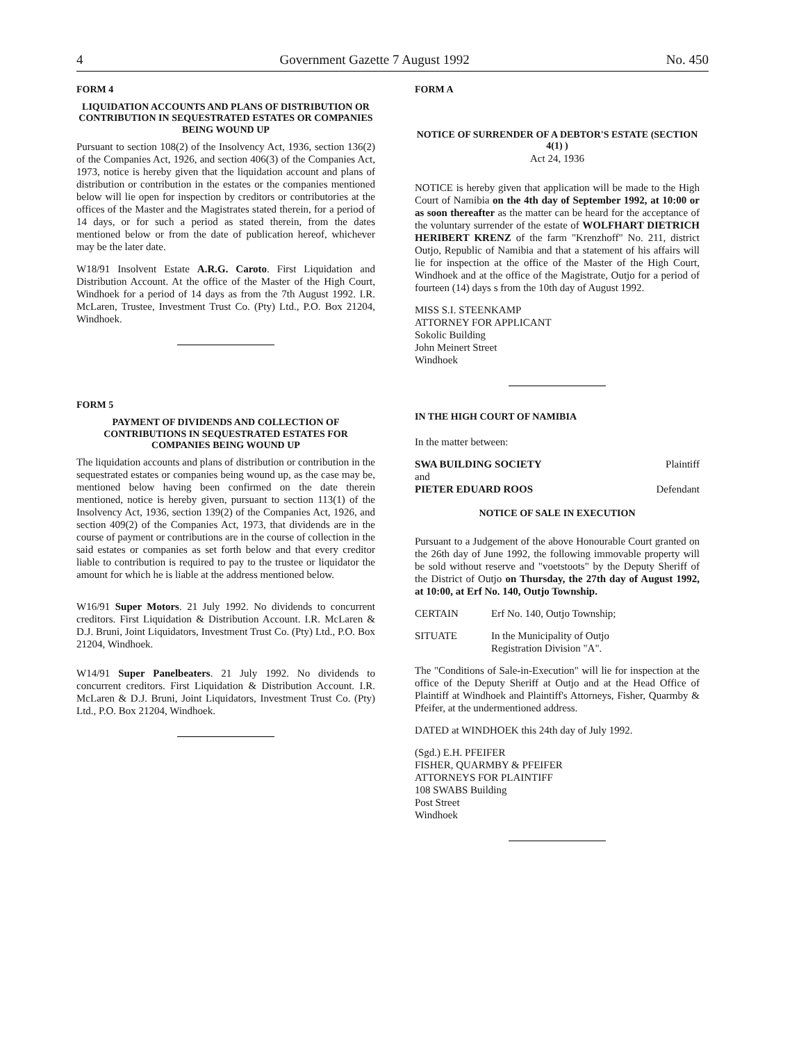4 Government Gazette 7 August 1992 No. 450
FORM 4
LIQUIDATION ACCOUNTS AND PLANS OF DISTRIBUTION OR CONTRIBUTION IN SEQUESTRATED ESTATES OR COMPANIES BEING WOUND UP
Pursuant to section 108(2) of the Insolvency Act, 1936, section 136(2) of the Companies Act, 1926, and section 406(3) of the Companies Act, 1973, notice is hereby given that the liquidation account and plans of distribution or contribution in the estates or the companies mentioned below will lie open for inspection by creditors or contributories at the offices of the Master and the Magistrates stated therein, for a period of 14 days, or for such a period as stated therein, from the dates mentioned below or from the date of publication hereof, whichever may be the later date.
W18/91 Insolvent Estate A.R.G. Caroto. First Liquidation and Distribution Account. At the office of the Master of the High Court, Windhoek for a period of 14 days as from the 7th August 1992. I.R. McLaren, Trustee, Investment Trust Co. (Pty) Ltd., P.O. Box 21204, Windhoek.
FORM 5
PAYMENT OF DIVIDENDS AND COLLECTION OF CONTRIBUTIONS IN SEQUESTRATED ESTATES FOR COMPANIES BEING WOUND UP
The liquidation accounts and plans of distribution or contribution in the sequestrated estates or companies being wound up, as the case may be, mentioned below having been confirmed on the date therein mentioned, notice is hereby given, pursuant to section 113(1) of the Insolvency Act, 1936, section 139(2) of the Companies Act, 1926, and section 409(2) of the Companies Act, 1973, that dividends are in the course of payment or contributions are in the course of collection in the said estates or companies as set forth below and that every creditor liable to contribution is required to pay to the trustee or liquidator the amount for which he is liable at the address mentioned below.
W16/91 Super Motors. 21 July 1992. No dividends to concurrent creditors. First Liquidation & Distribution Account. I.R. McLaren & D.J. Bruni, Joint Liquidators, Investment Trust Co. (Pty) Ltd., P.O. Box 21204, Windhoek.
W14/91 Super Panelbeaters. 21 July 1992. No dividends to concurrent creditors. First Liquidation & Distribution Account. I.R. McLaren & D.J. Bruni, Joint Liquidators, Investment Trust Co. (Pty) Ltd., P.O. Box 21204, Windhoek.
FORM A
NOTICE OF SURRENDER OF A DEBTOR'S ESTATE (SECTION 4(1) )
Act 24, 1936
NOTICE is hereby given that application will be made to the High Court of Namibia on the 4th day of September 1992, at 10:00 or as soon thereafter as the matter can be heard for the acceptance of the voluntary surrender of the estate of WOLFHART DIETRICH HERIBERT KRENZ of the farm "Krenzhoff" No. 211, district Outjo, Republic of Namibia and that a statement of his affairs will lie for inspection at the office of the Master of the High Court, Windhoek and at the office of the Magistrate, Outjo for a period of fourteen (14) days s from the 10th day of August 1992.
MISS S.I. STEENKAMP
ATTORNEY FOR APPLICANT
Sokolic Building
John Meinert Street
Windhoek
IN THE HIGH COURT OF NAMIBIA
In the matter between:
SWA BUILDING SOCIETY Plaintiff
and
PIETER EDUARD ROOS Defendant
NOTICE OF SALE IN EXECUTION
Pursuant to a Judgement of the above Honourable Court granted on the 26th day of June 1992, the following immovable property will be sold without reserve and "voetstoots" by the Deputy Sheriff of the District of Outjo on Thursday, the 27th day of August 1992, at 10:00, at Erf No. 140, Outjo Township.
CERTAIN Erf No. 140, Outjo Township;
SITUATE In the Municipality of Outjo
Registration Division "A".
The "Conditions of Sale-in-Execution" will lie for inspection at the office of the Deputy Sheriff at Outjo and at the Head Office of Plaintiff at Windhoek and Plaintiff's Attorneys, Fisher, Quarmby & Pfeifer, at the undermentioned address.
DATED at WINDHOEK this 24th day of July 1992.
(Sgd.) E.H. PFEIFER
FISHER, QUARMBY & PFEIFER
ATTORNEYS FOR PLAINTIFF
108 SWABS Building
Post Street
Windhoek